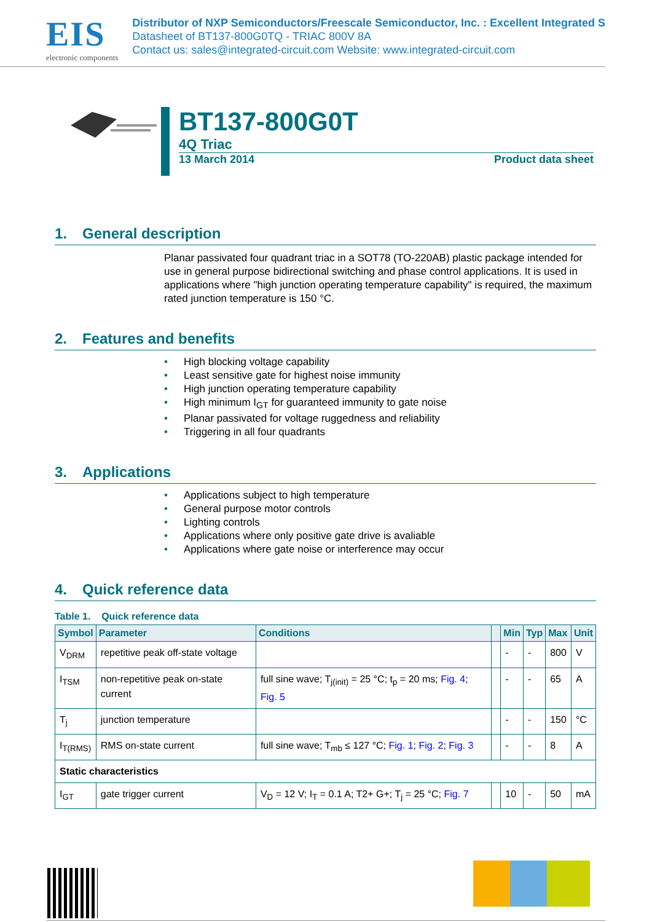EIS
electronic components
Distributor of NXP Semiconductors/Freescale Semiconductor, Inc. : Excellent Integrated S
Datasheet of BT137-800G0TQ - TRIAC 800V 8A
Contact us: sales@integrated-circuit.com Website: www.integrated-circuit.com
BT137-800G0T
4Q Triac
13 March 2014 Product data sheet
1. General description
Planar passivated four quadrant triac in a SOT78 (TO-220AB) plastic package intended for use in general purpose bidirectional switching and phase control applications. It is used in applications where "high junction operating temperature capability" is required, the maximum rated junction temperature is 150 °C.
2. Features and benefits
• High blocking voltage capability
• Least sensitive gate for highest noise immunity
• High junction operating temperature capability
• High minimum I<sub>GT</sub> for guaranteed immunity to gate noise
• Planar passivated for voltage ruggedness and reliability
• Triggering in all four quadrants
3. Applications
• Applications subject to high temperature
• General purpose motor controls
• Lighting controls
• Applications where only positive gate drive is avaliable
• Applications where gate noise or interference may occur
4. Quick reference data
Table 1. Quick reference data
| Symbol | Parameter | Conditions | | Min | Typ | Max | Unit |
| --- | --- | --- | --- | --- | --- | --- | --- |
| V<sub>DRM</sub> | repetitive peak off-state voltage | | | - | - | 800 | V |
| I<sub>TSM</sub> | non-repetitive peak on-state current | full sine wave; T<sub>j(init)</sub> = 25 °C; t<sub>p</sub> = 20 ms; Fig. 4 ; Fig. 5 | | - | - | 65 | A |
| T<sub>j</sub> | junction temperature | | | - | - | 150 | °C |
| I<sub>T(RMS)</sub> | RMS on-state current | full sine wave; T<sub>mb</sub> ≤ 127 °C; Fig. 1 ; Fig. 2 ; Fig. 3 | | - | - | 8 | A |
| Static characteristics | | | | | | | |
| I<sub>GT</sub> | gate trigger current | V<sub>D</sub> = 12 V; I<sub>T</sub> = 0.1 A; T2+ G+; T<sub>j</sub> = 25 °C; Fig. 7 | | 10 | - | 50 | mA |